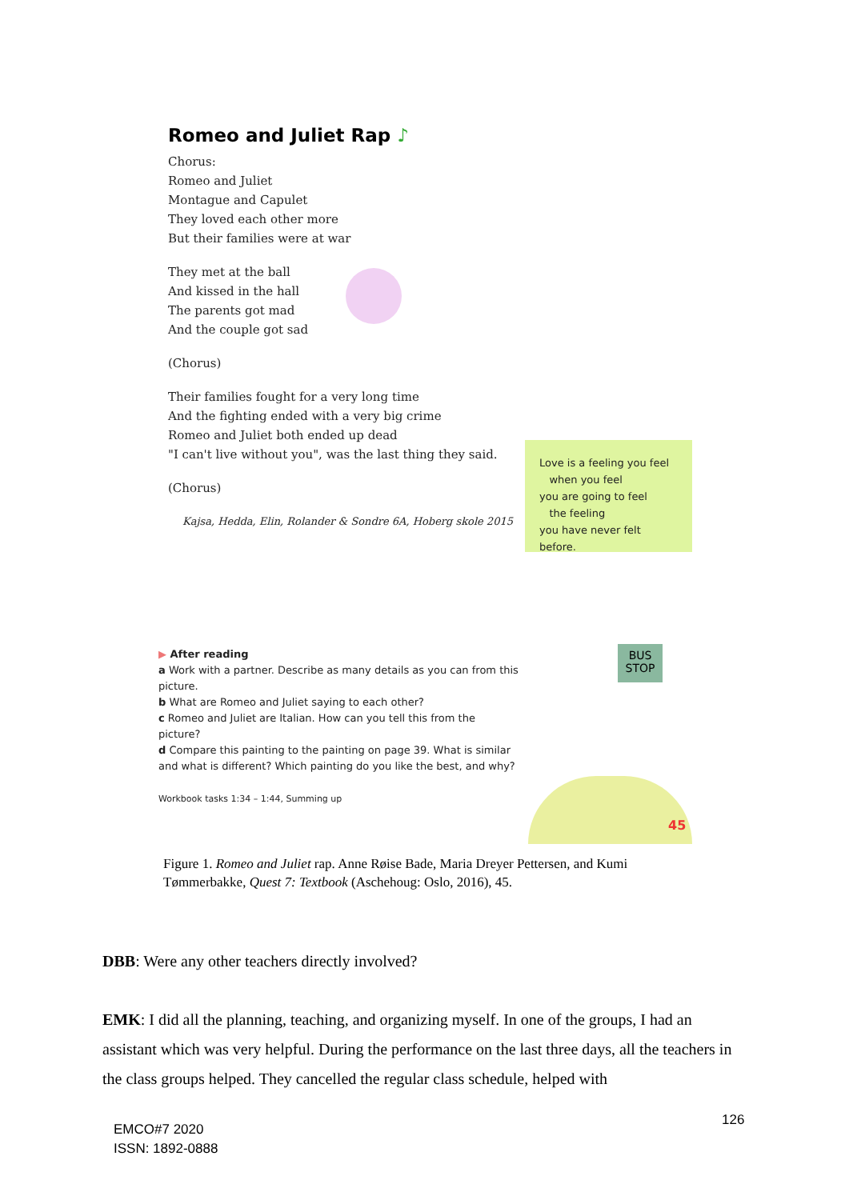Romeo and Juliet Rap ♪
Chorus:
Romeo and Juliet
Montague and Capulet
They loved each other more
But their families were at war
They met at the ball
And kissed in the hall
The parents got mad
And the couple got sad
(Chorus)
Their families fought for a very long time
And the fighting ended with a very big crime
Romeo and Juliet both ended up dead
"I can't live without you", was the last thing they said.
(Chorus)
Kajsa, Hedda, Elin, Rolander & Sondre 6A, Hoberg skole 2015
Love is a feeling you feel
when you feel
you are going to feel
the feeling
you have never felt before.
▶ After reading
a Work with a partner. Describe as many details as you can from this picture.
b What are Romeo and Juliet saying to each other?
c Romeo and Juliet are Italian. How can you tell this from the picture?
d Compare this painting to the painting on page 39. What is similar and what is different? Which painting do you like the best, and why?
Workbook tasks 1:34 – 1:44, Summing up
BUS
STOP
45
Figure 1. Romeo and Juliet rap. Anne Røise Bade, Maria Dreyer Pettersen, and Kumi Tømmerbakke, Quest 7: Textbook (Aschehoug: Oslo, 2016), 45.
DBB: Were any other teachers directly involved?
EMK: I did all the planning, teaching, and organizing myself. In one of the groups, I had an assistant which was very helpful. During the performance on the last three days, all the teachers in the class groups helped. They cancelled the regular class schedule, helped with
EMCO#7 2020
ISSN: 1892-0888
126